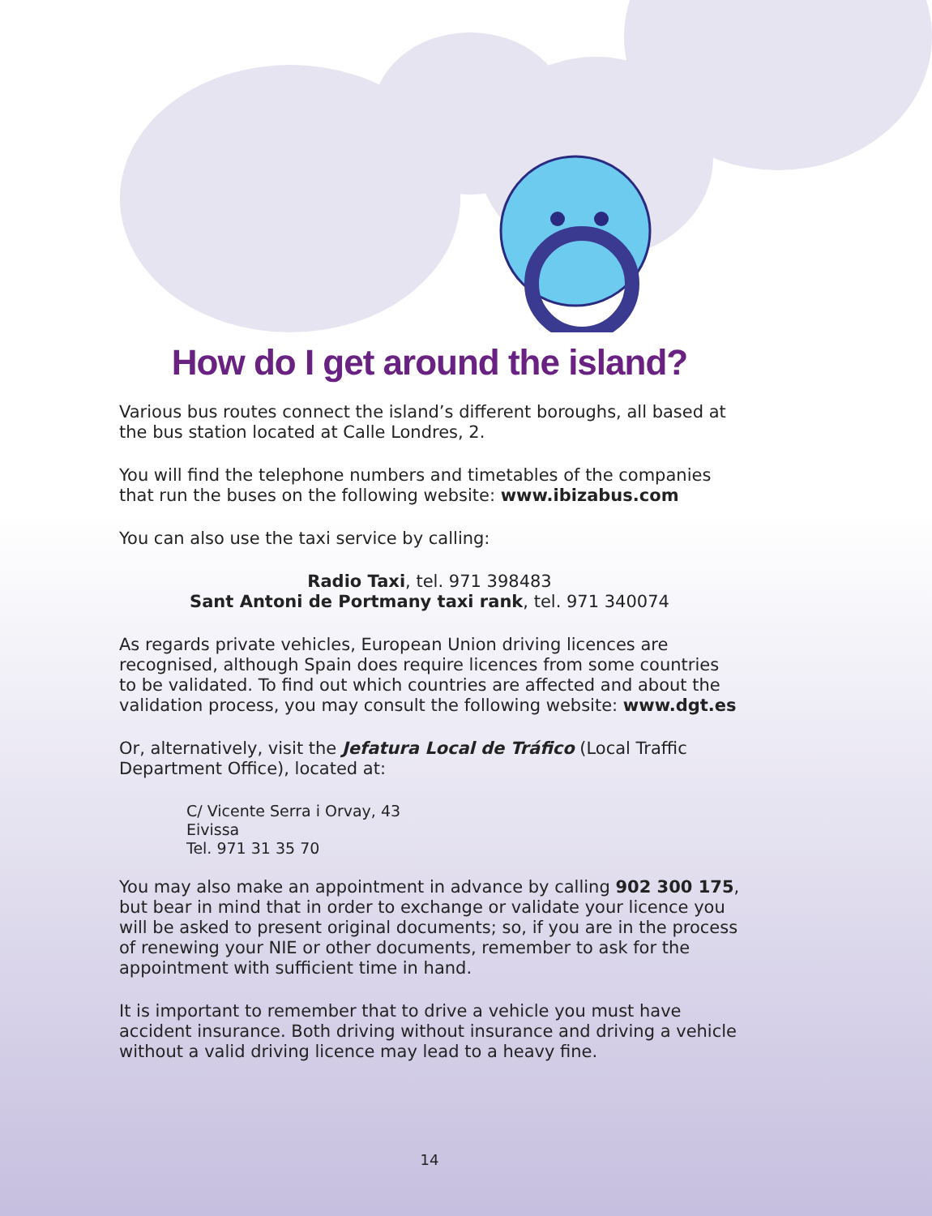How do I get around the island?
Various bus routes connect the island’s different boroughs, all based at the bus station located at Calle Londres, 2.
You will find the telephone numbers and timetables of the companies that run the buses on the following website: www.ibizabus.com
You can also use the taxi service by calling:
Radio Taxi, tel. 971 398483
Sant Antoni de Portmany taxi rank, tel. 971 340074
As regards private vehicles, European Union driving licences are recognised, although Spain does require licences from some countries to be validated. To find out which countries are affected and about the validation process, you may consult the following website: www.dgt.es
Or, alternatively, visit the Jefatura Local de Tráfico (Local Traffic Department Office), located at:
C/ Vicente Serra i Orvay, 43
Eivissa
Tel. 971 31 35 70
You may also make an appointment in advance by calling 902 300 175, but bear in mind that in order to exchange or validate your licence you will be asked to present original documents; so, if you are in the process of renewing your NIE or other documents, remember to ask for the appointment with sufficient time in hand.
It is important to remember that to drive a vehicle you must have accident insurance. Both driving without insurance and driving a vehicle without a valid driving licence may lead to a heavy fine.
14